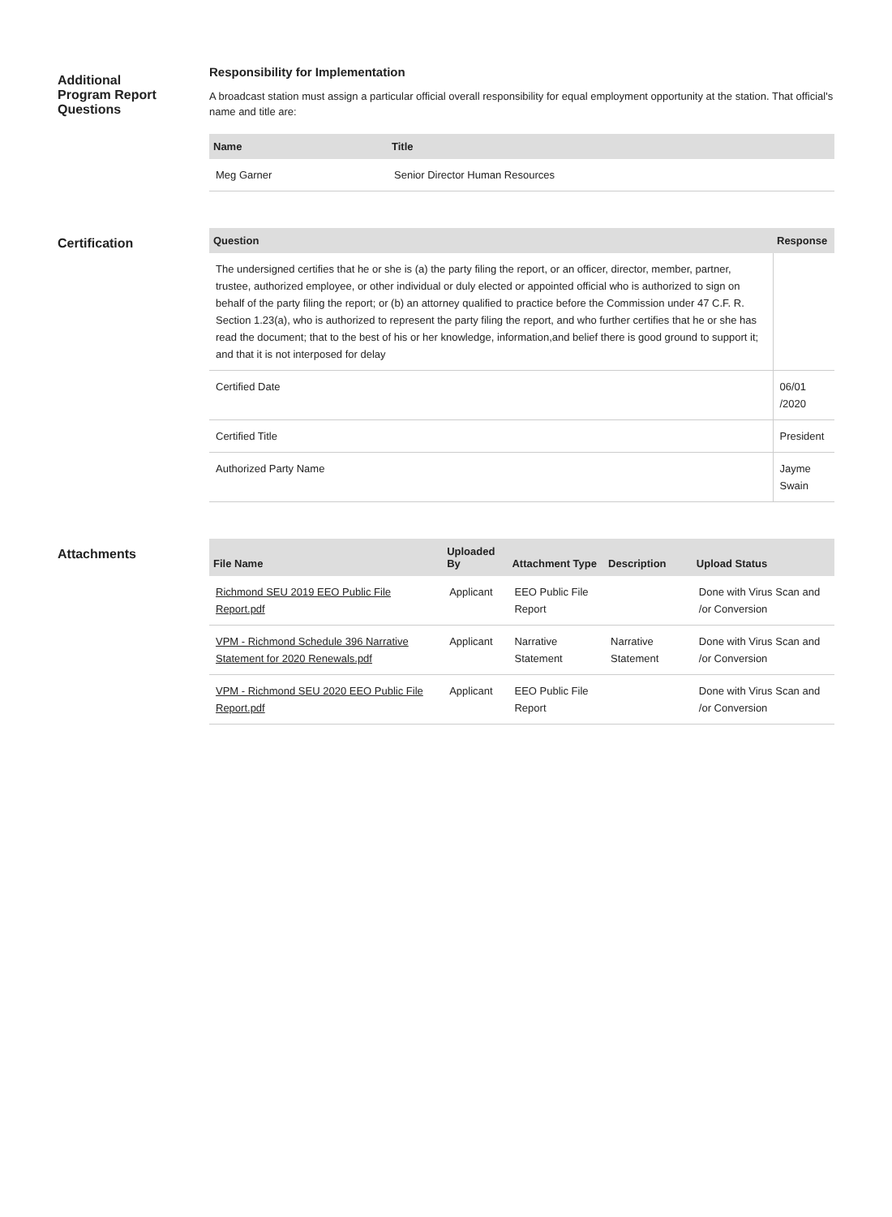Additional
Program Report
Questions
Responsibility for Implementation
A broadcast station must assign a particular official overall responsibility for equal employment opportunity at the station. That official's name and title are:
| Name | Title |
| --- | --- |
| Meg Garner | Senior Director Human Resources |
Certification
| Question | Response |
| --- | --- |
| The undersigned certifies that he or she is (a) the party filing the report, or an officer, director, member, partner, trustee, authorized employee, or other individual or duly elected or appointed official who is authorized to sign on behalf of the party filing the report; or (b) an attorney qualified to practice before the Commission under 47 C.F. R. Section 1.23(a), who is authorized to represent the party filing the report, and who further certifies that he or she has read the document; that to the best of his or her knowledge, information,and belief there is good ground to support it; and that it is not interposed for delay | |
| Certified Date | 06/01 /2020 |
| Certified Title | President |
| Authorized Party Name | Jayme Swain |
Attachments
| File Name | Uploaded By | Attachment Type | Description | Upload Status |
| --- | --- | --- | --- | --- |
| Richmond SEU 2019 EEO Public File Report.pdf | Applicant | EEO Public File Report | | Done with Virus Scan and /or Conversion |
| VPM - Richmond Schedule 396 Narrative Statement for 2020 Renewals.pdf | Applicant | Narrative Statement | Narrative Statement | Done with Virus Scan and /or Conversion |
| VPM - Richmond SEU 2020 EEO Public File Report.pdf | Applicant | EEO Public File Report | | Done with Virus Scan and /or Conversion |